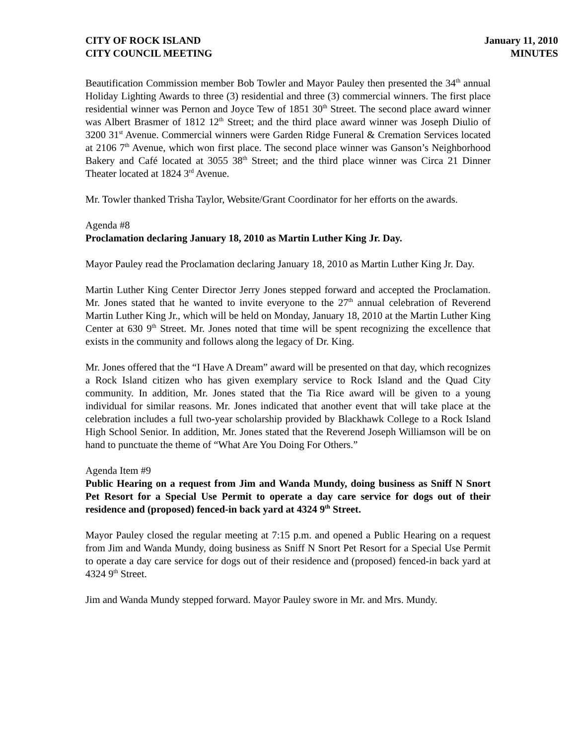CITY OF ROCK ISLAND
CITY COUNCIL MEETING
January 11, 2010
MINUTES
Beautification Commission member Bob Towler and Mayor Pauley then presented the 34<sup>th</sup> annual Holiday Lighting Awards to three (3) residential and three (3) commercial winners. The first place residential winner was Pernon and Joyce Tew of 1851 30<sup>th</sup> Street. The second place award winner was Albert Brasmer of 1812 12<sup>th</sup> Street; and the third place award winner was Joseph Diulio of 3200 31<sup>st</sup> Avenue. Commercial winners were Garden Ridge Funeral & Cremation Services located at 2106 7<sup>th</sup> Avenue, which won first place. The second place winner was Ganson’s Neighborhood Bakery and Café located at 3055 38<sup>th</sup> Street; and the third place winner was Circa 21 Dinner Theater located at 1824 3<sup>rd</sup> Avenue.
Mr. Towler thanked Trisha Taylor, Website/Grant Coordinator for her efforts on the awards.
Agenda #8
Proclamation declaring January 18, 2010 as Martin Luther King Jr. Day.
Mayor Pauley read the Proclamation declaring January 18, 2010 as Martin Luther King Jr. Day.
Martin Luther King Center Director Jerry Jones stepped forward and accepted the Proclamation. Mr. Jones stated that he wanted to invite everyone to the 27<sup>th</sup> annual celebration of Reverend Martin Luther King Jr., which will be held on Monday, January 18, 2010 at the Martin Luther King Center at 630 9<sup>th</sup> Street. Mr. Jones noted that time will be spent recognizing the excellence that exists in the community and follows along the legacy of Dr. King.
Mr. Jones offered that the “I Have A Dream” award will be presented on that day, which recognizes a Rock Island citizen who has given exemplary service to Rock Island and the Quad City community. In addition, Mr. Jones stated that the Tia Rice award will be given to a young individual for similar reasons. Mr. Jones indicated that another event that will take place at the celebration includes a full two-year scholarship provided by Blackhawk College to a Rock Island High School Senior. In addition, Mr. Jones stated that the Reverend Joseph Williamson will be on hand to punctuate the theme of “What Are You Doing For Others.”
Agenda Item #9
Public Hearing on a request from Jim and Wanda Mundy, doing business as Sniff N Snort Pet Resort for a Special Use Permit to operate a day care service for dogs out of their residence and (proposed) fenced-in back yard at 4324 9<sup>th</sup> Street.
Mayor Pauley closed the regular meeting at 7:15 p.m. and opened a Public Hearing on a request from Jim and Wanda Mundy, doing business as Sniff N Snort Pet Resort for a Special Use Permit to operate a day care service for dogs out of their residence and (proposed) fenced-in back yard at 4324 9<sup>th</sup> Street.
Jim and Wanda Mundy stepped forward. Mayor Pauley swore in Mr. and Mrs. Mundy.